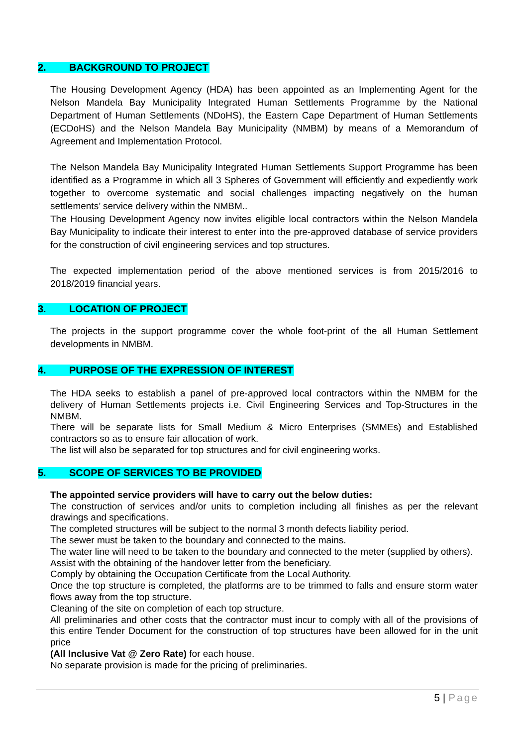2. BACKGROUND TO PROJECT
The Housing Development Agency (HDA) has been appointed as an Implementing Agent for the Nelson Mandela Bay Municipality Integrated Human Settlements Programme by the National Department of Human Settlements (NDoHS), the Eastern Cape Department of Human Settlements (ECDoHS) and the Nelson Mandela Bay Municipality (NMBM) by means of a Memorandum of Agreement and Implementation Protocol.
The Nelson Mandela Bay Municipality Integrated Human Settlements Support Programme has been identified as a Programme in which all 3 Spheres of Government will efficiently and expediently work together to overcome systematic and social challenges impacting negatively on the human settlements’ service delivery within the NMBM..
The Housing Development Agency now invites eligible local contractors within the Nelson Mandela Bay Municipality to indicate their interest to enter into the pre-approved database of service providers for the construction of civil engineering services and top structures.
The expected implementation period of the above mentioned services is from 2015/2016 to 2018/2019 financial years.
3. LOCATION OF PROJECT
The projects in the support programme cover the whole foot-print of the all Human Settlement developments in NMBM.
4. PURPOSE OF THE EXPRESSION OF INTEREST
The HDA seeks to establish a panel of pre-approved local contractors within the NMBM for the delivery of Human Settlements projects i.e. Civil Engineering Services and Top-Structures in the NMBM.
There will be separate lists for Small Medium & Micro Enterprises (SMMEs) and Established contractors so as to ensure fair allocation of work.
The list will also be separated for top structures and for civil engineering works.
5. SCOPE OF SERVICES TO BE PROVIDED
The appointed service providers will have to carry out the below duties:
The construction of services and/or units to completion including all finishes as per the relevant drawings and specifications.
The completed structures will be subject to the normal 3 month defects liability period.
The sewer must be taken to the boundary and connected to the mains.
The water line will need to be taken to the boundary and connected to the meter (supplied by others).
Assist with the obtaining of the handover letter from the beneficiary.
Comply by obtaining the Occupation Certificate from the Local Authority.
Once the top structure is completed, the platforms are to be trimmed to falls and ensure storm water flows away from the top structure.
Cleaning of the site on completion of each top structure.
All preliminaries and other costs that the contractor must incur to comply with all of the provisions of this entire Tender Document for the construction of top structures have been allowed for in the unit price
(All Inclusive Vat @ Zero Rate) for each house.
No separate provision is made for the pricing of preliminaries.
5 | Page